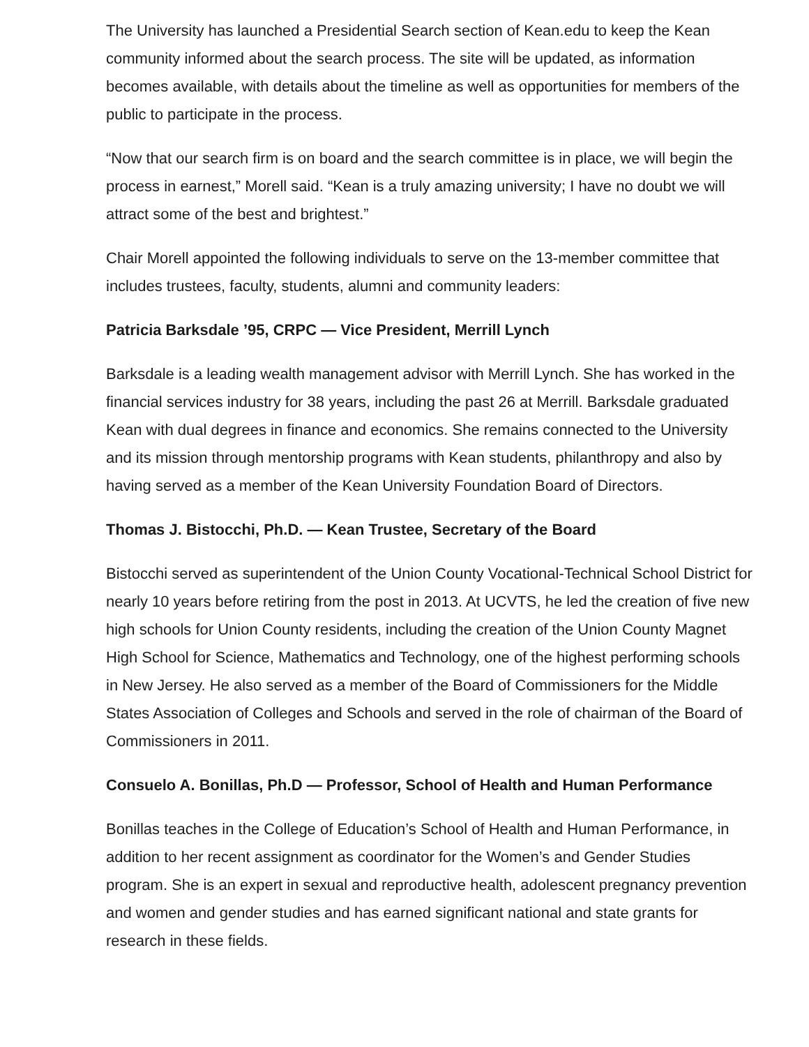The University has launched a Presidential Search section of Kean.edu to keep the Kean community informed about the search process. The site will be updated, as information becomes available, with details about the timeline as well as opportunities for members of the public to participate in the process.
“Now that our search firm is on board and the search committee is in place, we will begin the process in earnest,” Morell said. “Kean is a truly amazing university; I have no doubt we will attract some of the best and brightest.”
Chair Morell appointed the following individuals to serve on the 13-member committee that includes trustees, faculty, students, alumni and community leaders:
Patricia Barksdale ’95, CRPC — Vice President, Merrill Lynch
Barksdale is a leading wealth management advisor with Merrill Lynch. She has worked in the financial services industry for 38 years, including the past 26 at Merrill. Barksdale graduated Kean with dual degrees in finance and economics. She remains connected to the University and its mission through mentorship programs with Kean students, philanthropy and also by having served as a member of the Kean University Foundation Board of Directors.
Thomas J. Bistocchi, Ph.D. — Kean Trustee, Secretary of the Board
Bistocchi served as superintendent of the Union County Vocational-Technical School District for nearly 10 years before retiring from the post in 2013. At UCVTS, he led the creation of five new high schools for Union County residents, including the creation of the Union County Magnet High School for Science, Mathematics and Technology, one of the highest performing schools in New Jersey. He also served as a member of the Board of Commissioners for the Middle States Association of Colleges and Schools and served in the role of chairman of the Board of Commissioners in 2011.
Consuelo A. Bonillas, Ph.D — Professor, School of Health and Human Performance
Bonillas teaches in the College of Education’s School of Health and Human Performance, in addition to her recent assignment as coordinator for the Women’s and Gender Studies program. She is an expert in sexual and reproductive health, adolescent pregnancy prevention and women and gender studies and has earned significant national and state grants for research in these fields.